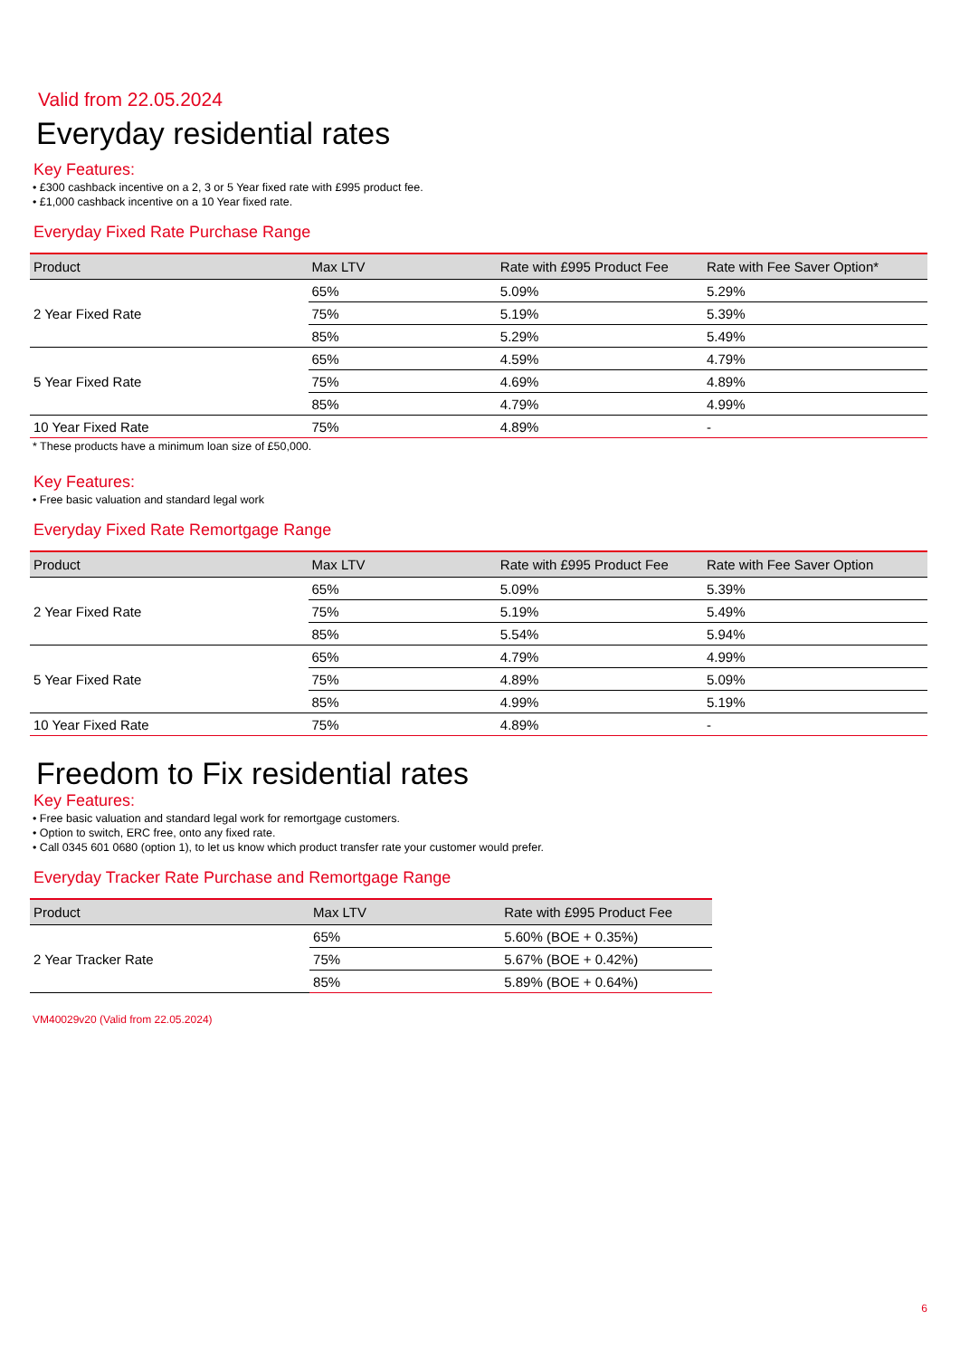Valid from 22.05.2024
Everyday residential rates
Key Features:
• £300 cashback incentive on a 2, 3 or 5 Year fixed rate with £995 product fee.
• £1,000 cashback incentive on a 10 Year fixed rate.
Everyday Fixed Rate Purchase Range
| Product | Max LTV | Rate with £995 Product Fee | Rate with Fee Saver Option* |
| --- | --- | --- | --- |
| 2 Year Fixed Rate | 65% | 5.09% | 5.29% |
| | 75% | 5.19% | 5.39% |
| | 85% | 5.29% | 5.49% |
| 5 Year Fixed Rate | 65% | 4.59% | 4.79% |
| | 75% | 4.69% | 4.89% |
| | 85% | 4.79% | 4.99% |
| 10 Year Fixed Rate | 75% | 4.89% | - |
* These products have a minimum loan size of £50,000.
Key Features:
• Free basic valuation and standard legal work
Everyday Fixed Rate Remortgage Range
| Product | Max LTV | Rate with £995 Product Fee | Rate with Fee Saver Option |
| --- | --- | --- | --- |
| 2 Year Fixed Rate | 65% | 5.09% | 5.39% |
| | 75% | 5.19% | 5.49% |
| | 85% | 5.54% | 5.94% |
| 5 Year Fixed Rate | 65% | 4.79% | 4.99% |
| | 75% | 4.89% | 5.09% |
| | 85% | 4.99% | 5.19% |
| 10 Year Fixed Rate | 75% | 4.89% | - |
Freedom to Fix residential rates
Key Features:
• Free basic valuation and standard legal work for remortgage customers.
• Option to switch, ERC free, onto any fixed rate.
• Call 0345 601 0680 (option 1), to let us know which product transfer rate your customer would prefer.
Everyday Tracker Rate Purchase and Remortgage Range
| Product | Max LTV | Rate with £995 Product Fee |
| --- | --- | --- |
| 2 Year Tracker Rate | 65% | 5.60% (BOE + 0.35%) |
| | 75% | 5.67% (BOE + 0.42%) |
| | 85% | 5.89% (BOE + 0.64%) |
VM40029v20 (Valid from 22.05.2024)
6